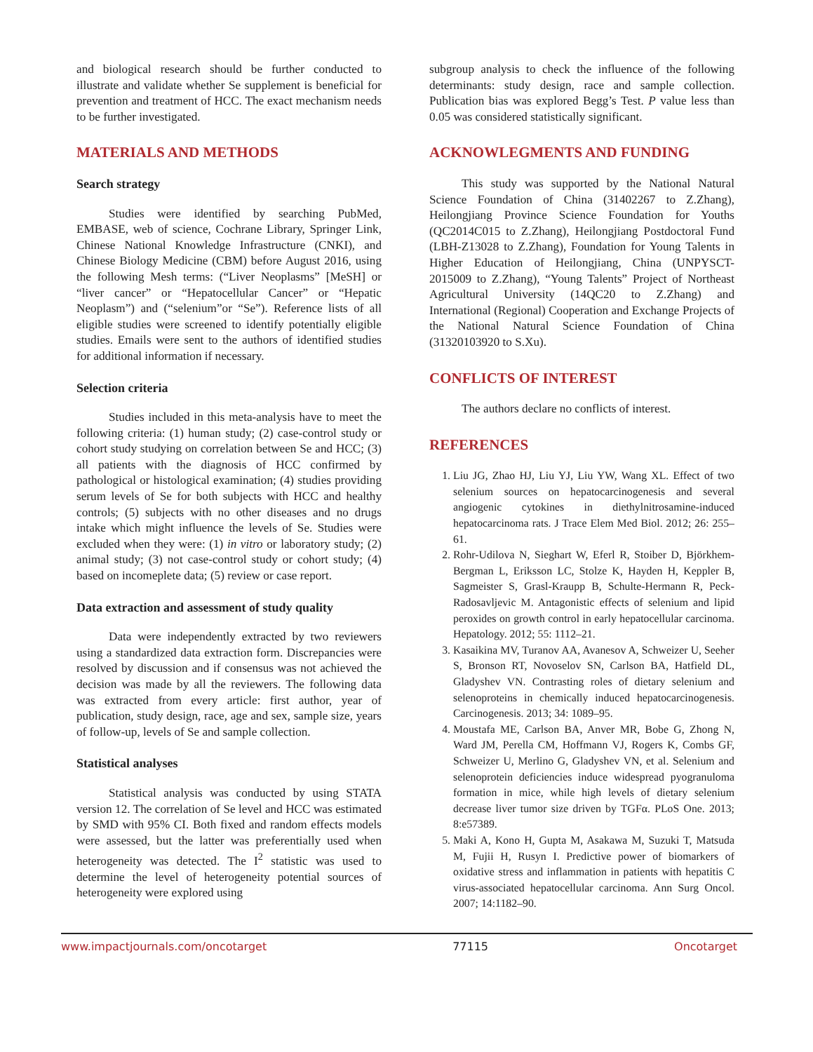and biological research should be further conducted to illustrate and validate whether Se supplement is beneficial for prevention and treatment of HCC. The exact mechanism needs to be further investigated.
MATERIALS AND METHODS
Search strategy
Studies were identified by searching PubMed, EMBASE, web of science, Cochrane Library, Springer Link, Chinese National Knowledge Infrastructure (CNKI), and Chinese Biology Medicine (CBM) before August 2016, using the following Mesh terms: (“Liver Neoplasms” [MeSH] or “liver cancer” or “Hepatocellular Cancer” or “Hepatic Neoplasm”) and (“selenium”or “Se”). Reference lists of all eligible studies were screened to identify potentially eligible studies. Emails were sent to the authors of identified studies for additional information if necessary.
Selection criteria
Studies included in this meta-analysis have to meet the following criteria: (1) human study; (2) case-control study or cohort study studying on correlation between Se and HCC; (3) all patients with the diagnosis of HCC confirmed by pathological or histological examination; (4) studies providing serum levels of Se for both subjects with HCC and healthy controls; (5) subjects with no other diseases and no drugs intake which might influence the levels of Se. Studies were excluded when they were: (1) in vitro or laboratory study; (2) animal study; (3) not case-control study or cohort study; (4) based on incomeplete data; (5) review or case report.
Data extraction and assessment of study quality
Data were independently extracted by two reviewers using a standardized data extraction form. Discrepancies were resolved by discussion and if consensus was not achieved the decision was made by all the reviewers. The following data was extracted from every article: first author, year of publication, study design, race, age and sex, sample size, years of follow-up, levels of Se and sample collection.
Statistical analyses
Statistical analysis was conducted by using STATA version 12. The correlation of Se level and HCC was estimated by SMD with 95% CI. Both fixed and random effects models were assessed, but the latter was preferentially used when heterogeneity was detected. The I<sup>2</sup> statistic was used to determine the level of heterogeneity potential sources of heterogeneity were explored using
subgroup analysis to check the influence of the following determinants: study design, race and sample collection. Publication bias was explored Begg’s Test. P value less than 0.05 was considered statistically significant.
ACKNOWLEGMENTS AND FUNDING
This study was supported by the National Natural Science Foundation of China (31402267 to Z.Zhang), Heilongjiang Province Science Foundation for Youths (QC2014C015 to Z.Zhang), Heilongjiang Postdoctoral Fund (LBH-Z13028 to Z.Zhang), Foundation for Young Talents in Higher Education of Heilongjiang, China (UNPYSCT-2015009 to Z.Zhang), “Young Talents” Project of Northeast Agricultural University (14QC20 to Z.Zhang) and International (Regional) Cooperation and Exchange Projects of the National Natural Science Foundation of China (31320103920 to S.Xu).
CONFLICTS OF INTEREST
The authors declare no conflicts of interest.
REFERENCES
1. Liu JG, Zhao HJ, Liu YJ, Liu YW, Wang XL. Effect of two selenium sources on hepatocarcinogenesis and several angiogenic cytokines in diethylnitrosamine-induced hepatocarcinoma rats. J Trace Elem Med Biol. 2012; 26: 255–61.
2. Rohr-Udilova N, Sieghart W, Eferl R, Stoiber D, Björkhem-Bergman L, Eriksson LC, Stolze K, Hayden H, Keppler B, Sagmeister S, Grasl-Kraupp B, Schulte-Hermann R, Peck-Radosavljevic M. Antagonistic effects of selenium and lipid peroxides on growth control in early hepatocellular carcinoma. Hepatology. 2012; 55: 1112–21.
3. Kasaikina MV, Turanov AA, Avanesov A, Schweizer U, Seeher S, Bronson RT, Novoselov SN, Carlson BA, Hatfield DL, Gladyshev VN. Contrasting roles of dietary selenium and selenoproteins in chemically induced hepatocarcinogenesis. Carcinogenesis. 2013; 34: 1089–95.
4. Moustafa ME, Carlson BA, Anver MR, Bobe G, Zhong N, Ward JM, Perella CM, Hoffmann VJ, Rogers K, Combs GF, Schweizer U, Merlino G, Gladyshev VN, et al. Selenium and selenoprotein deficiencies induce widespread pyogranuloma formation in mice, while high levels of dietary selenium decrease liver tumor size driven by TGFα. PLoS One. 2013; 8:e57389.
5. Maki A, Kono H, Gupta M, Asakawa M, Suzuki T, Matsuda M, Fujii H, Rusyn I. Predictive power of biomarkers of oxidative stress and inflammation in patients with hepatitis C virus-associated hepatocellular carcinoma. Ann Surg Oncol. 2007; 14:1182–90.
www.impactjournals.com/oncotarget 77115 Oncotarget